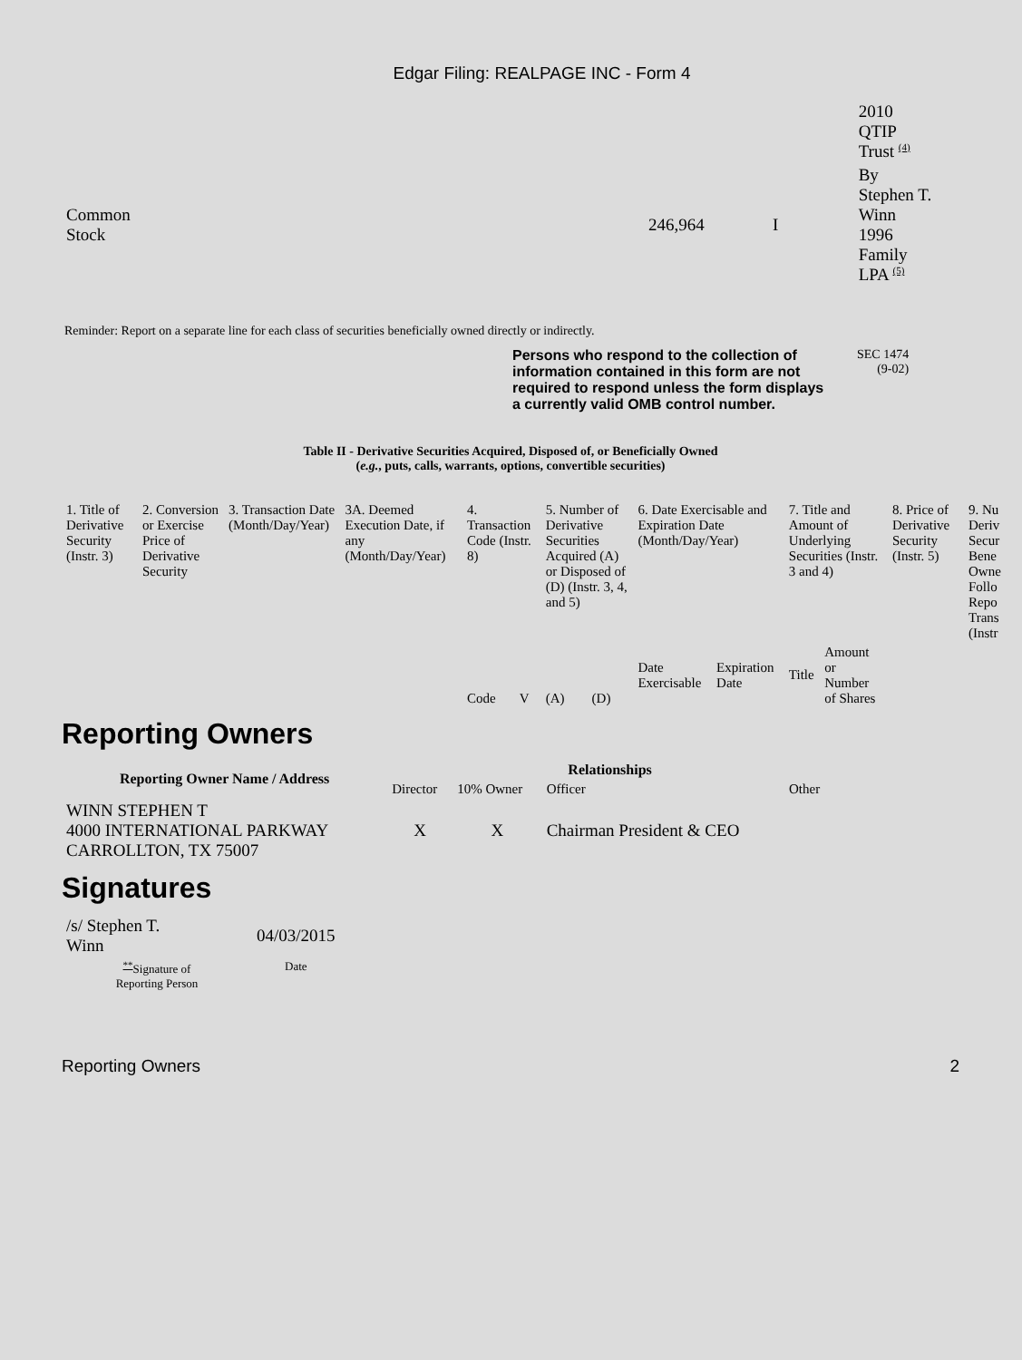Edgar Filing: REALPAGE INC - Form 4
| | | | 2010 QTIP Trust <sup>(4)</sup> |
| Common Stock | 246,964 | I | By Stephen T. Winn 1996 Family LPA <sup>(5)</sup> |
Reminder: Report on a separate line for each class of securities beneficially owned directly or indirectly.
Persons who respond to the collection of information contained in this form are not required to respond unless the form displays a currently valid OMB control number.
SEC 1474
(9-02)
Table II - Derivative Securities Acquired, Disposed of, or Beneficially Owned
(e.g., puts, calls, warrants, options, convertible securities)
| 1. Title of Derivative Security (Instr. 3) | 2. Conversion or Exercise Price of Derivative Security | 3. Transaction Date (Month/Day/Year) | 3A. Deemed Execution Date, if any (Month/Day/Year) | 4. Transaction Code (Instr. 8) | | 5. Number of Derivative Securities Acquired (A) or Disposed of (D) (Instr. 3, 4, and 5) | | 6. Date Exercisable and Expiration Date (Month/Day/Year) | | 7. Title and Amount of Underlying Securities (Instr. 3 and 4) | | 8. Price of Derivative Security (Instr. 5) | 9. Nu Deriv Secur Bene Owne Follo Repo Trans (Instr |
| | | | | Code | V | (A) | (D) | Date Exercisable | Expiration Date | Title | Amount or Number of Shares | | |
Reporting Owners
| Reporting Owner Name / Address | Relationships | | | |
| --- | --- | --- | --- | --- |
| | Director | 10% Owner | Officer | Other |
| WINN STEPHEN T 4000 INTERNATIONAL PARKWAY CARROLLTON, TX 75007 | X | X | Chairman President & CEO | |
Signatures
| /s/ Stephen T. Winn | 04/03/2015 |
| <sup>**</sup> Signature of Reporting Person | Date |
Reporting Owners 2